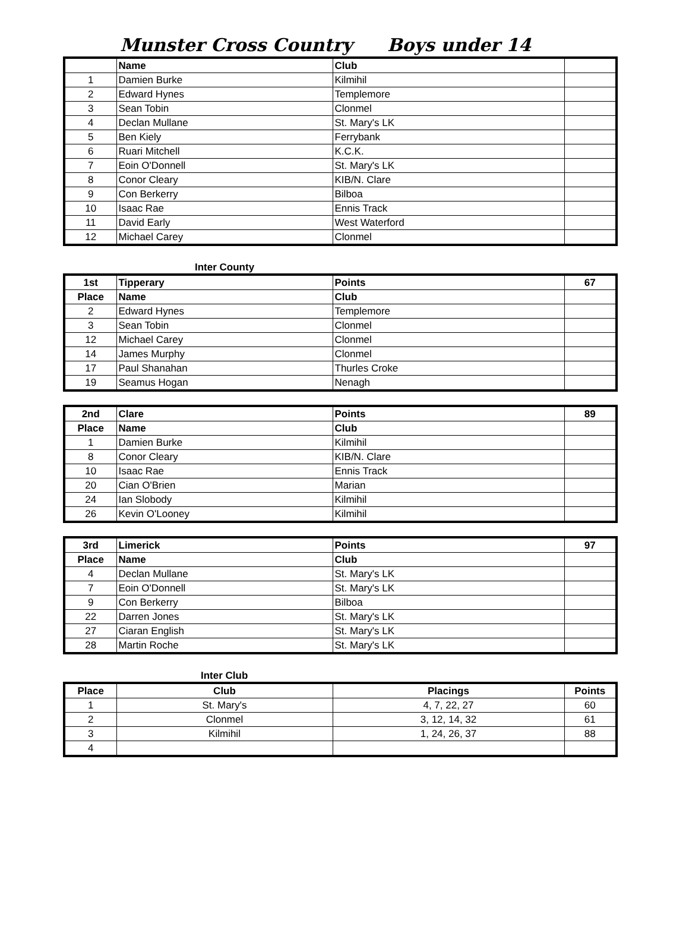Munster Cross Country Boys under 14
| | Name | Club | |
| 1 | Damien Burke | Kilmihil | |
| 2 | Edward Hynes | Templemore | |
| 3 | Sean Tobin | Clonmel | |
| 4 | Declan Mullane | St. Mary's LK | |
| 5 | Ben Kiely | Ferrybank | |
| 6 | Ruari Mitchell | K.C.K. | |
| 7 | Eoin O'Donnell | St. Mary's LK | |
| 8 | Conor Cleary | KIB/N. Clare | |
| 9 | Con Berkerry | Bilboa | |
| 10 | Isaac Rae | Ennis Track | |
| 11 | David Early | West Waterford | |
| 12 | Michael Carey | Clonmel | |
Inter County
| 1st | Tipperary | Points | 67 |
| Place | Name | Club | |
| 2 | Edward Hynes | Templemore | |
| 3 | Sean Tobin | Clonmel | |
| 12 | Michael Carey | Clonmel | |
| 14 | James Murphy | Clonmel | |
| 17 | Paul Shanahan | Thurles Croke | |
| 19 | Seamus Hogan | Nenagh | |
| 2nd | Clare | Points | 89 |
| Place | Name | Club | |
| 1 | Damien Burke | Kilmihil | |
| 8 | Conor Cleary | KIB/N. Clare | |
| 10 | Isaac Rae | Ennis Track | |
| 20 | Cian O'Brien | Marian | |
| 24 | Ian Slobody | Kilmihil | |
| 26 | Kevin O'Looney | Kilmihil | |
| 3rd | Limerick | Points | 97 |
| Place | Name | Club | |
| 4 | Declan Mullane | St. Mary's LK | |
| 7 | Eoin O'Donnell | St. Mary's LK | |
| 9 | Con Berkerry | Bilboa | |
| 22 | Darren Jones | St. Mary's LK | |
| 27 | Ciaran English | St. Mary's LK | |
| 28 | Martin Roche | St. Mary's LK | |
Inter Club
| Place | Club | Placings | Points |
| --- | --- | --- | --- |
| 1 | St. Mary's | 4, 7, 22, 27 | 60 |
| 2 | Clonmel | 3, 12, 14, 32 | 61 |
| 3 | Kilmihil | 1, 24, 26, 37 | 88 |
| 4 | | | |